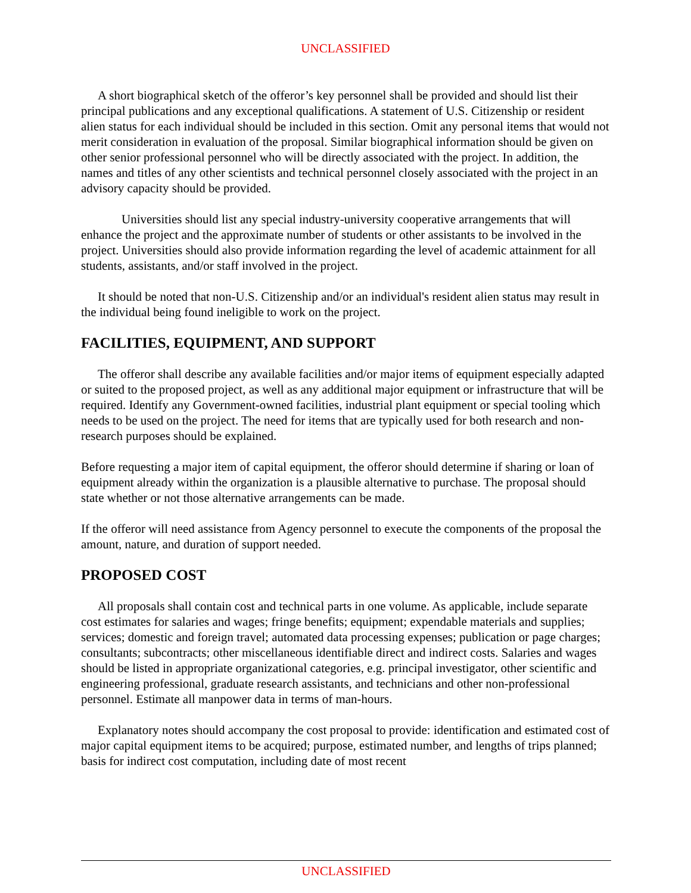UNCLASSIFIED
A short biographical sketch of the offeror’s key personnel shall be provided and should list their principal publications and any exceptional qualifications. A statement of U.S. Citizenship or resident alien status for each individual should be included in this section. Omit any personal items that would not merit consideration in evaluation of the proposal. Similar biographical information should be given on other senior professional personnel who will be directly associated with the project. In addition, the names and titles of any other scientists and technical personnel closely associated with the project in an advisory capacity should be provided.
Universities should list any special industry-university cooperative arrangements that will enhance the project and the approximate number of students or other assistants to be involved in the project. Universities should also provide information regarding the level of academic attainment for all students, assistants, and/or staff involved in the project.
It should be noted that non-U.S. Citizenship and/or an individual's resident alien status may result in the individual being found ineligible to work on the project.
FACILITIES, EQUIPMENT, AND SUPPORT
The offeror shall describe any available facilities and/or major items of equipment especially adapted or suited to the proposed project, as well as any additional major equipment or infrastructure that will be required. Identify any Government-owned facilities, industrial plant equipment or special tooling which needs to be used on the project. The need for items that are typically used for both research and non-research purposes should be explained.
Before requesting a major item of capital equipment, the offeror should determine if sharing or loan of equipment already within the organization is a plausible alternative to purchase. The proposal should state whether or not those alternative arrangements can be made.
If the offeror will need assistance from Agency personnel to execute the components of the proposal the amount, nature, and duration of support needed.
PROPOSED COST
All proposals shall contain cost and technical parts in one volume. As applicable, include separate cost estimates for salaries and wages; fringe benefits; equipment; expendable materials and supplies; services; domestic and foreign travel; automated data processing expenses; publication or page charges; consultants; subcontracts; other miscellaneous identifiable direct and indirect costs. Salaries and wages should be listed in appropriate organizational categories, e.g. principal investigator, other scientific and engineering professional, graduate research assistants, and technicians and other non-professional personnel. Estimate all manpower data in terms of man-hours.
Explanatory notes should accompany the cost proposal to provide: identification and estimated cost of major capital equipment items to be acquired; purpose, estimated number, and lengths of trips planned; basis for indirect cost computation, including date of most recent
UNCLASSIFIED